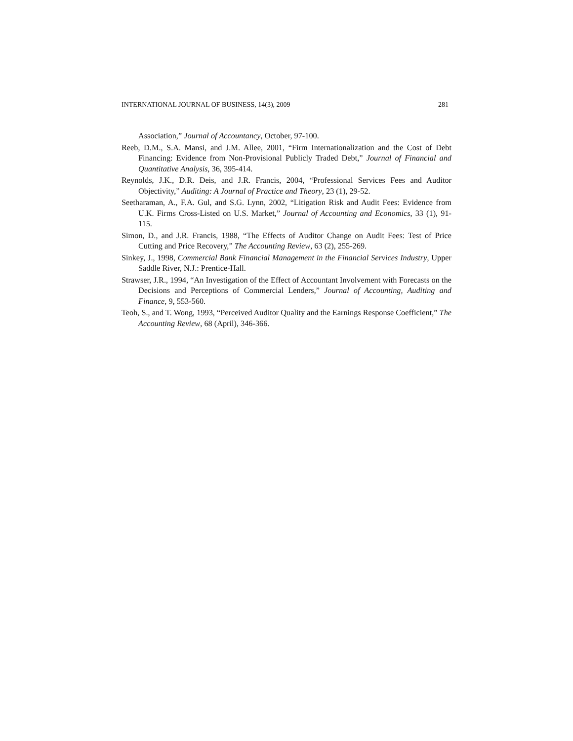INTERNATIONAL JOURNAL OF BUSINESS, 14(3), 2009 281
Association,” Journal of Accountancy, October, 97-100.
Reeb, D.M., S.A. Mansi, and J.M. Allee, 2001, “Firm Internationalization and the Cost of Debt Financing: Evidence from Non-Provisional Publicly Traded Debt,” Journal of Financial and Quantitative Analysis, 36, 395-414.
Reynolds, J.K., D.R. Deis, and J.R. Francis, 2004, “Professional Services Fees and Auditor Objectivity,” Auditing: A Journal of Practice and Theory, 23 (1), 29-52.
Seetharaman, A., F.A. Gul, and S.G. Lynn, 2002, “Litigation Risk and Audit Fees: Evidence from U.K. Firms Cross-Listed on U.S. Market,” Journal of Accounting and Economics, 33 (1), 91-115.
Simon, D., and J.R. Francis, 1988, “The Effects of Auditor Change on Audit Fees: Test of Price Cutting and Price Recovery,” The Accounting Review, 63 (2), 255-269.
Sinkey, J., 1998, Commercial Bank Financial Management in the Financial Services Industry, Upper Saddle River, N.J.: Prentice-Hall.
Strawser, J.R., 1994, “An Investigation of the Effect of Accountant Involvement with Forecasts on the Decisions and Perceptions of Commercial Lenders,” Journal of Accounting, Auditing and Finance, 9, 553-560.
Teoh, S., and T. Wong, 1993, “Perceived Auditor Quality and the Earnings Response Coefficient,” The Accounting Review, 68 (April), 346-366.